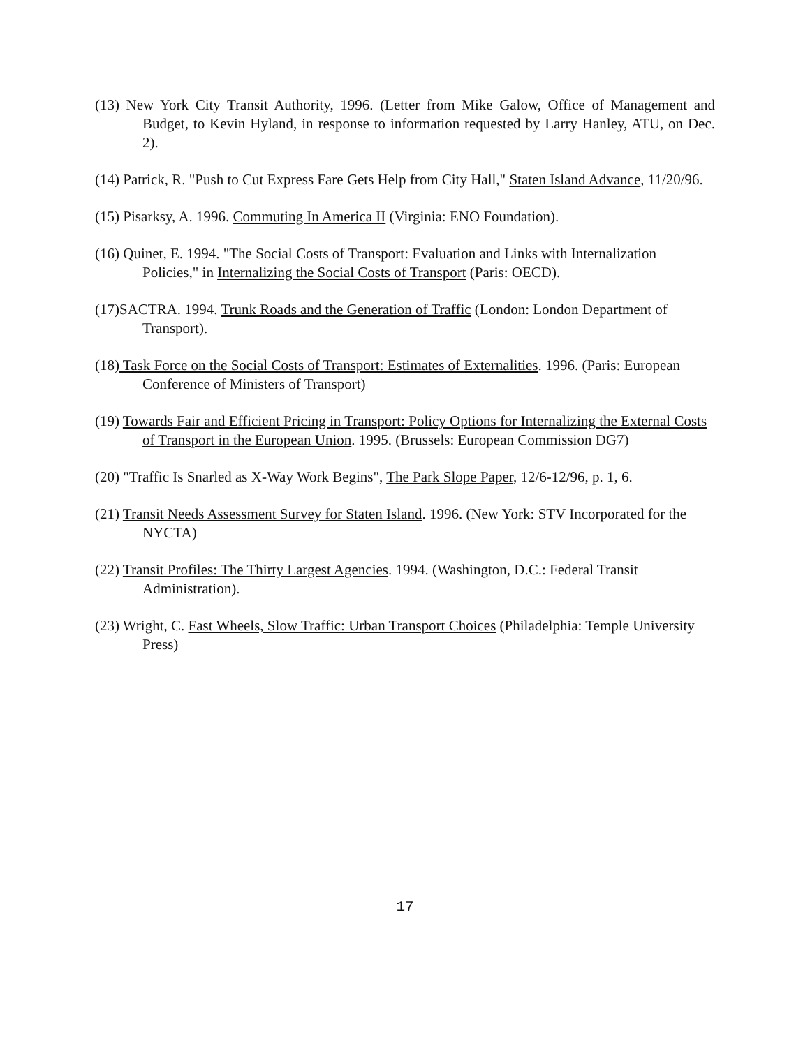(13) New York City Transit Authority, 1996. (Letter from Mike Galow, Office of Management and Budget, to Kevin Hyland, in response to information requested by Larry Hanley, ATU, on Dec. 2).
(14) Patrick, R. "Push to Cut Express Fare Gets Help from City Hall," Staten Island Advance, 11/20/96.
(15) Pisarksy, A. 1996. Commuting In America II (Virginia: ENO Foundation).
(16) Quinet, E. 1994. "The Social Costs of Transport: Evaluation and Links with Internalization Policies," in Internalizing the Social Costs of Transport (Paris: OECD).
(17)SACTRA. 1994. Trunk Roads and the Generation of Traffic (London: London Department of Transport).
(18) Task Force on the Social Costs of Transport: Estimates of Externalities. 1996. (Paris: European Conference of Ministers of Transport)
(19) Towards Fair and Efficient Pricing in Transport: Policy Options for Internalizing the External Costs of Transport in the European Union. 1995. (Brussels: European Commission DG7)
(20) "Traffic Is Snarled as X-Way Work Begins", The Park Slope Paper, 12/6-12/96, p. 1, 6.
(21) Transit Needs Assessment Survey for Staten Island. 1996. (New York: STV Incorporated for the NYCTA)
(22) Transit Profiles: The Thirty Largest Agencies. 1994. (Washington, D.C.: Federal Transit Administration).
(23) Wright, C. Fast Wheels, Slow Traffic: Urban Transport Choices (Philadelphia: Temple University Press)
17